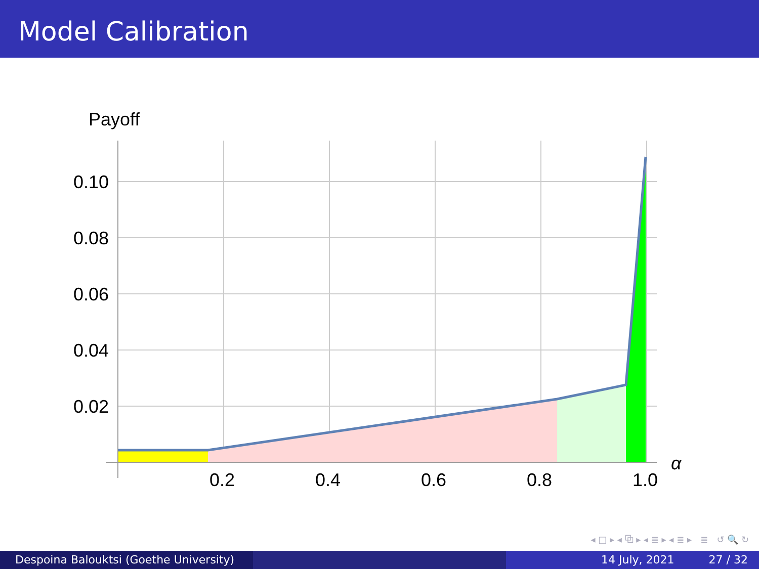Model Calibration
Payoff
0.10
0.08
0.06
0.04
0.02
0.2
0.4
0.6
0.8
1.0
α
◂ □ ▸ ◂ ⧉ ▸ ◂ ≣ ▸ ◂ ≣ ▸ ≣ ↺ 🔍 ↻
Despoina Balouktsi (Goethe University)
14 July, 2021 27 / 32